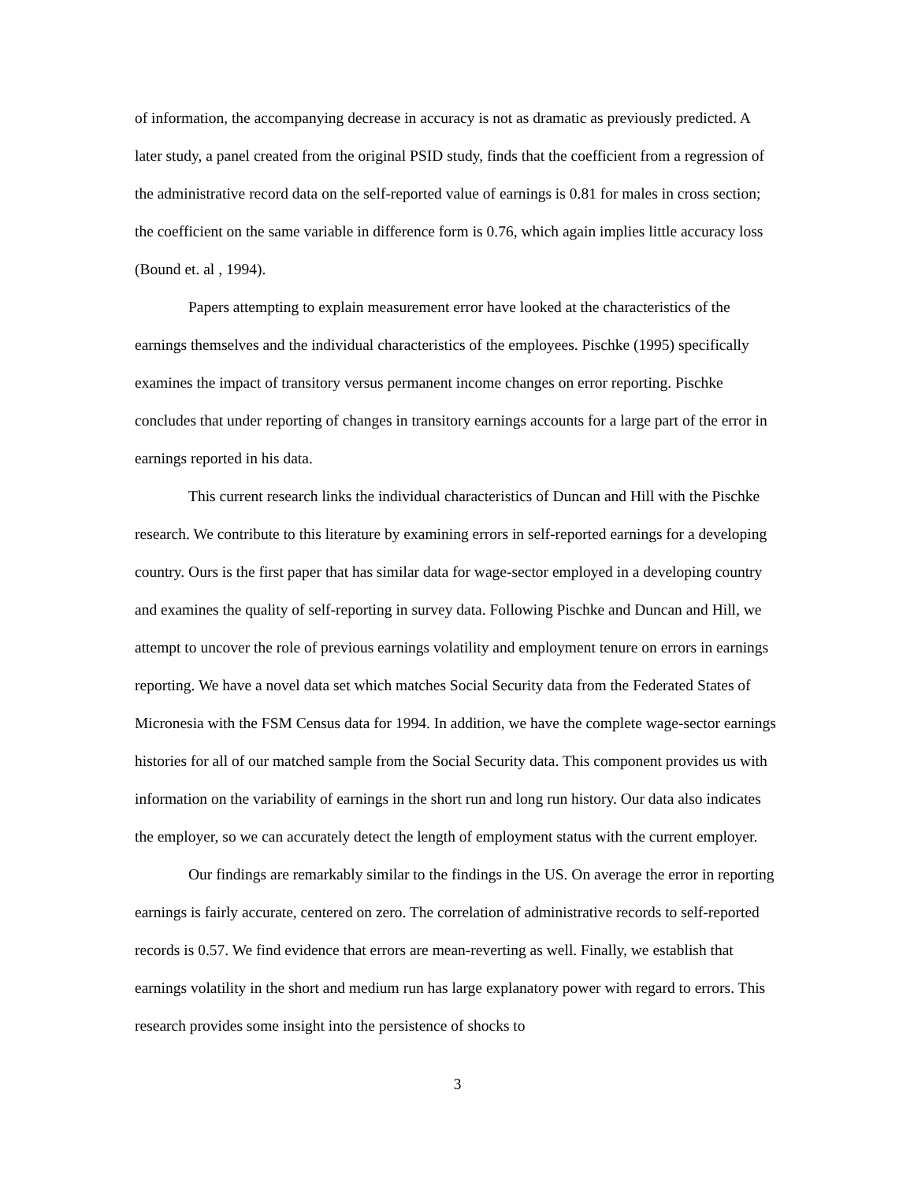of information, the accompanying decrease in accuracy is not as dramatic as previously predicted. A later study, a panel created from the original PSID study, finds that the coefficient from a regression of the administrative record data on the self-reported value of earnings is 0.81 for males in cross section; the coefficient on the same variable in difference form is 0.76, which again implies little accuracy loss (Bound et. al , 1994).
Papers attempting to explain measurement error have looked at the characteristics of the earnings themselves and the individual characteristics of the employees. Pischke (1995) specifically examines the impact of transitory versus permanent income changes on error reporting. Pischke concludes that under reporting of changes in transitory earnings accounts for a large part of the error in earnings reported in his data.
This current research links the individual characteristics of Duncan and Hill with the Pischke research. We contribute to this literature by examining errors in self-reported earnings for a developing country. Ours is the first paper that has similar data for wage-sector employed in a developing country and examines the quality of self-reporting in survey data. Following Pischke and Duncan and Hill, we attempt to uncover the role of previous earnings volatility and employment tenure on errors in earnings reporting. We have a novel data set which matches Social Security data from the Federated States of Micronesia with the FSM Census data for 1994. In addition, we have the complete wage-sector earnings histories for all of our matched sample from the Social Security data. This component provides us with information on the variability of earnings in the short run and long run history. Our data also indicates the employer, so we can accurately detect the length of employment status with the current employer.
Our findings are remarkably similar to the findings in the US. On average the error in reporting earnings is fairly accurate, centered on zero. The correlation of administrative records to self-reported records is 0.57. We find evidence that errors are mean-reverting as well. Finally, we establish that earnings volatility in the short and medium run has large explanatory power with regard to errors. This research provides some insight into the persistence of shocks to
3